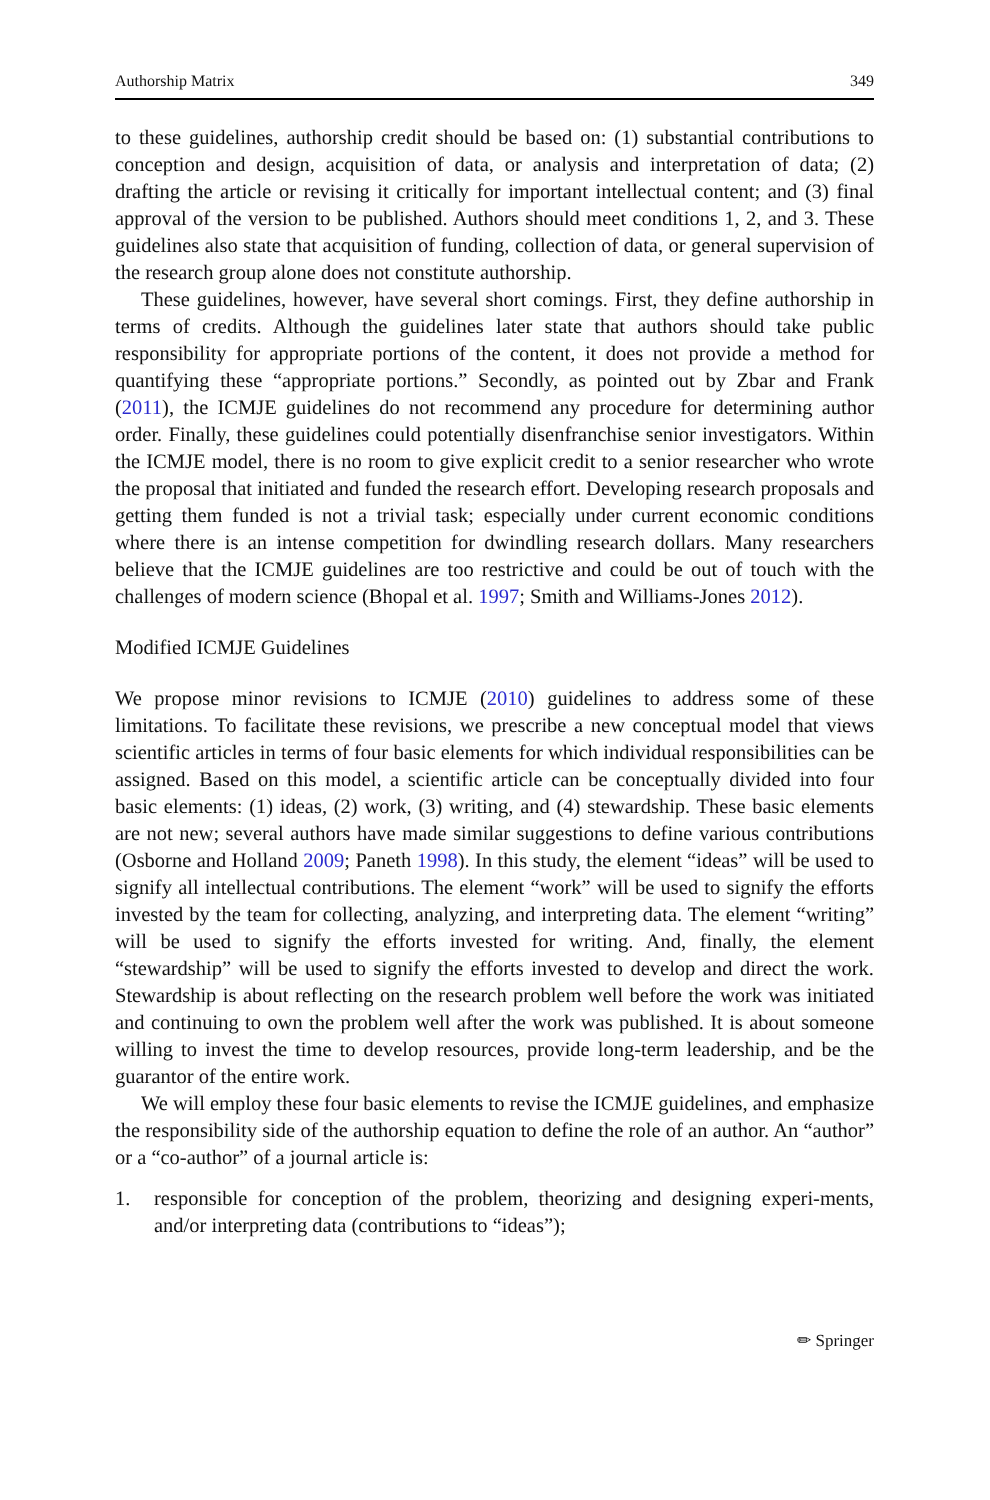Authorship Matrix 349
to these guidelines, authorship credit should be based on: (1) substantial contributions to conception and design, acquisition of data, or analysis and interpretation of data; (2) drafting the article or revising it critically for important intellectual content; and (3) final approval of the version to be published. Authors should meet conditions 1, 2, and 3. These guidelines also state that acquisition of funding, collection of data, or general supervision of the research group alone does not constitute authorship.
These guidelines, however, have several short comings. First, they define authorship in terms of credits. Although the guidelines later state that authors should take public responsibility for appropriate portions of the content, it does not provide a method for quantifying these “appropriate portions.” Secondly, as pointed out by Zbar and Frank (2011), the ICMJE guidelines do not recommend any procedure for determining author order. Finally, these guidelines could potentially disenfranchise senior investigators. Within the ICMJE model, there is no room to give explicit credit to a senior researcher who wrote the proposal that initiated and funded the research effort. Developing research proposals and getting them funded is not a trivial task; especially under current economic conditions where there is an intense competition for dwindling research dollars. Many researchers believe that the ICMJE guidelines are too restrictive and could be out of touch with the challenges of modern science (Bhopal et al. 1997; Smith and Williams-Jones 2012).
Modified ICMJE Guidelines
We propose minor revisions to ICMJE (2010) guidelines to address some of these limitations. To facilitate these revisions, we prescribe a new conceptual model that views scientific articles in terms of four basic elements for which individual responsibilities can be assigned. Based on this model, a scientific article can be conceptually divided into four basic elements: (1) ideas, (2) work, (3) writing, and (4) stewardship. These basic elements are not new; several authors have made similar suggestions to define various contributions (Osborne and Holland 2009; Paneth 1998). In this study, the element “ideas” will be used to signify all intellectual contributions. The element “work” will be used to signify the efforts invested by the team for collecting, analyzing, and interpreting data. The element “writing” will be used to signify the efforts invested for writing. And, finally, the element “stewardship” will be used to signify the efforts invested to develop and direct the work. Stewardship is about reflecting on the research problem well before the work was initiated and continuing to own the problem well after the work was published. It is about someone willing to invest the time to develop resources, provide long-term leadership, and be the guarantor of the entire work.
We will employ these four basic elements to revise the ICMJE guidelines, and emphasize the responsibility side of the authorship equation to define the role of an author. An “author” or a “co-author” of a journal article is:
1.
responsible for conception of the problem, theorizing and designing experi-ments, and/or interpreting data (contributions to “ideas”);
✏ Springer